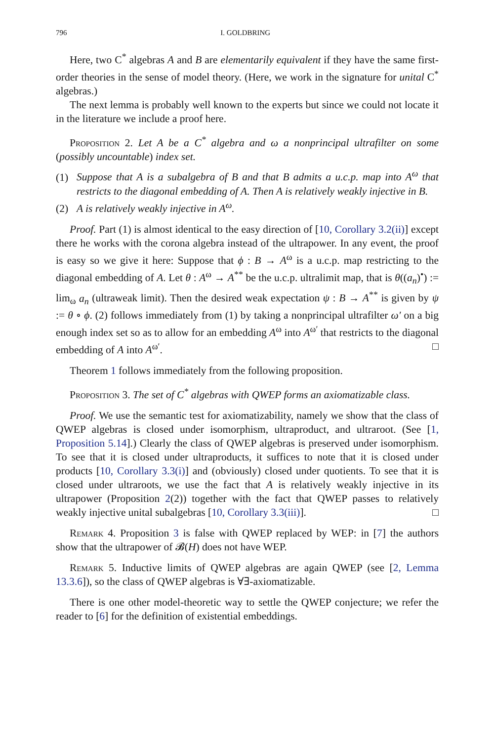796 I. GOLDBRING
Here, two C<sup>*</sup> algebras A and B are elementarily equivalent if they have the same first-order theories in the sense of model theory. (Here, we work in the signature for unital C<sup>*</sup> algebras.)
The next lemma is probably well known to the experts but since we could not locate it in the literature we include a proof here.
Proposition 2. Let A be a C<sup>*</sup> algebra and ω a nonprincipal ultrafilter on some (possibly uncountable) index set.
(1) Suppose that A is a subalgebra of B and that B admits a u.c.p. map into A<sup>ω</sup> that restricts to the diagonal embedding of A. Then A is relatively weakly injective in B.
(2) A is relatively weakly injective in A<sup>ω</sup>.
Proof. Part (1) is almost identical to the easy direction of [10, Corollary 3.2(ii)] except there he works with the corona algebra instead of the ultrapower. In any event, the proof is easy so we give it here: Suppose that ϕ : B → A<sup>ω</sup> is a u.c.p. map restricting to the diagonal embedding of A. Let θ : A<sup>ω</sup> → A<sup>**</sup> be the u.c.p. ultralimit map, that is θ((a<sub>n</sub>)<sup>•</sup>) := lim<sub>ω</sub> a<sub>n</sub> (ultraweak limit). Then the desired weak expectation ψ : B → A<sup>**</sup> is given by ψ := θ ∘ ϕ. (2) follows immediately from (1) by taking a nonprincipal ultrafilter ω′ on a big enough index set so as to allow for an embedding A<sup>ω</sup> into A<sup>ω′</sup> that restricts to the diagonal embedding of A into A<sup>ω′</sup>. □
Theorem 1 follows immediately from the following proposition.
Proposition 3. The set of C<sup>*</sup> algebras with QWEP forms an axiomatizable class.
Proof. We use the semantic test for axiomatizability, namely we show that the class of QWEP algebras is closed under isomorphism, ultraproduct, and ultraroot. (See [1, Proposition 5.14].) Clearly the class of QWEP algebras is preserved under isomorphism. To see that it is closed under ultraproducts, it suffices to note that it is closed under products [10, Corollary 3.3(i)] and (obviously) closed under quotients. To see that it is closed under ultraroots, we use the fact that A is relatively weakly injective in its ultrapower (Proposition 2(2)) together with the fact that QWEP passes to relatively weakly injective unital subalgebras [10, Corollary 3.3(iii)]. □
Remark 4. Proposition 3 is false with QWEP replaced by WEP: in [7] the authors show that the ultrapower of 𝓑(H) does not have WEP.
Remark 5. Inductive limits of QWEP algebras are again QWEP (see [2, Lemma 13.3.6]), so the class of QWEP algebras is ∀∃-axiomatizable.
There is one other model-theoretic way to settle the QWEP conjecture; we refer the reader to [6] for the definition of existential embeddings.